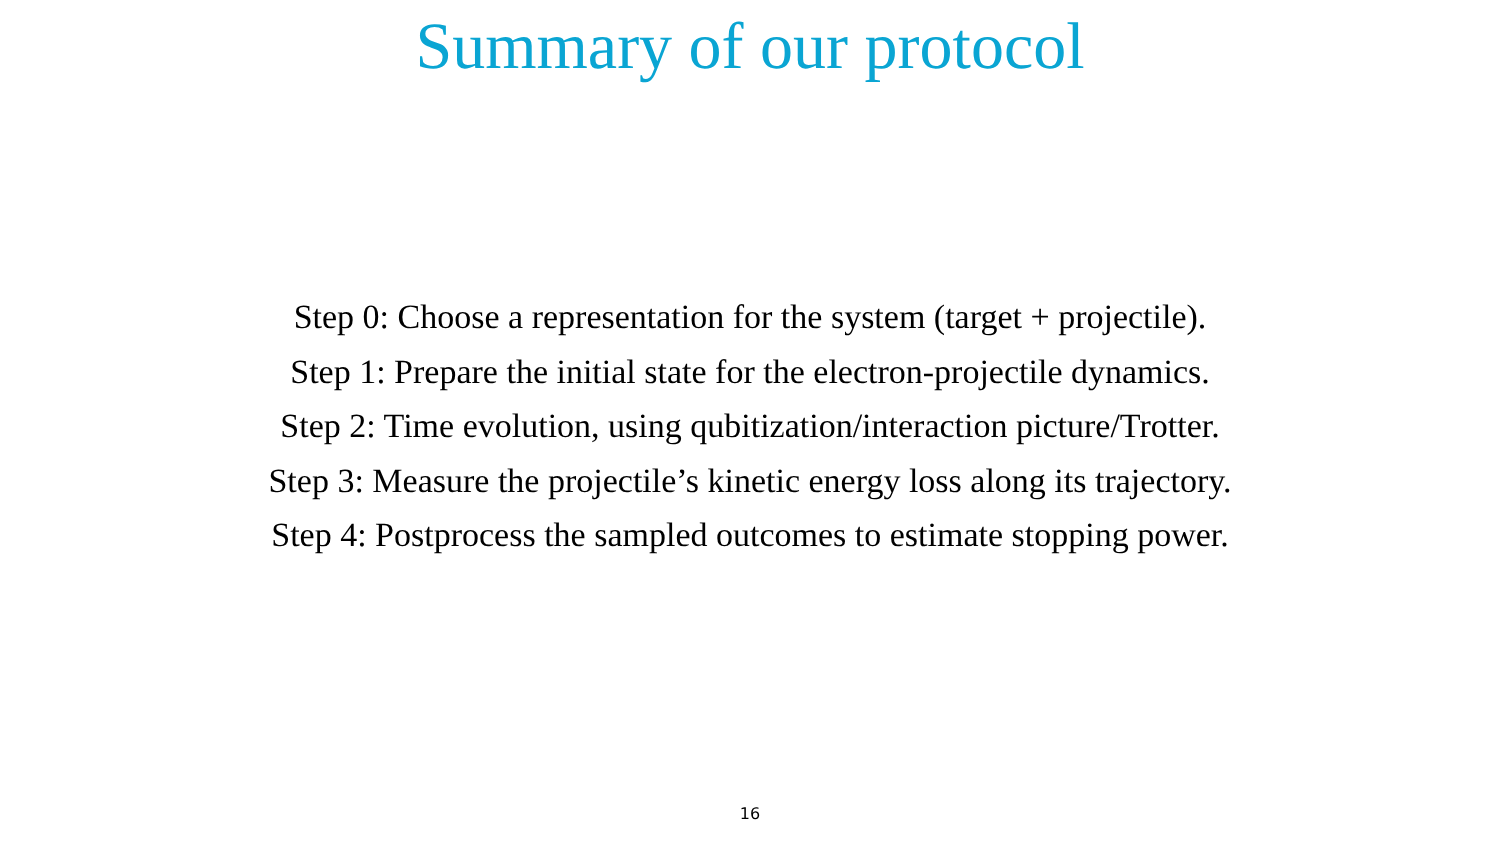Summary of our protocol
Step 0: Choose a representation for the system (target + projectile).
Step 1: Prepare the initial state for the electron-projectile dynamics.
Step 2: Time evolution, using qubitization/interaction picture/Trotter.
Step 3: Measure the projectile’s kinetic energy loss along its trajectory.
Step 4: Postprocess the sampled outcomes to estimate stopping power.
16